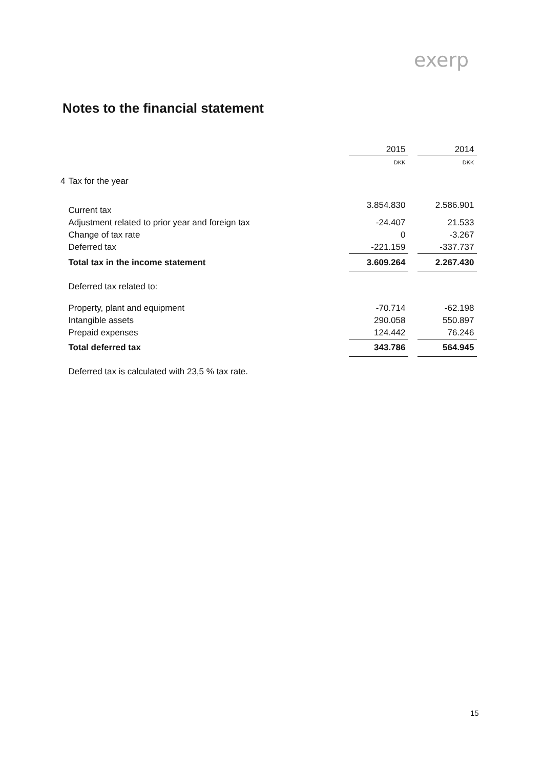exerp
Notes to the financial statement
| | | 2015 | | 2014 |
| --- | --- | --- | --- | --- |
| | | DKK | | DKK |
| 4 | Tax for the year | | | |
| | Current tax | 3.854.830 | | 2.586.901 |
| | Adjustment related to prior year and foreign tax | -24.407 | | 21.533 |
| | Change of tax rate | 0 | | -3.267 |
| | Deferred tax | -221.159 | | -337.737 |
| | Total tax in the income statement | 3.609.264 | | 2.267.430 |
| | Deferred tax related to: | | | |
| | Property, plant and equipment | -70.714 | | -62.198 |
| | Intangible assets | 290.058 | | 550.897 |
| | Prepaid expenses | 124.442 | | 76.246 |
| | Total deferred tax | 343.786 | | 564.945 |
| | Deferred tax is calculated with 23,5 % tax rate. | | | |
15